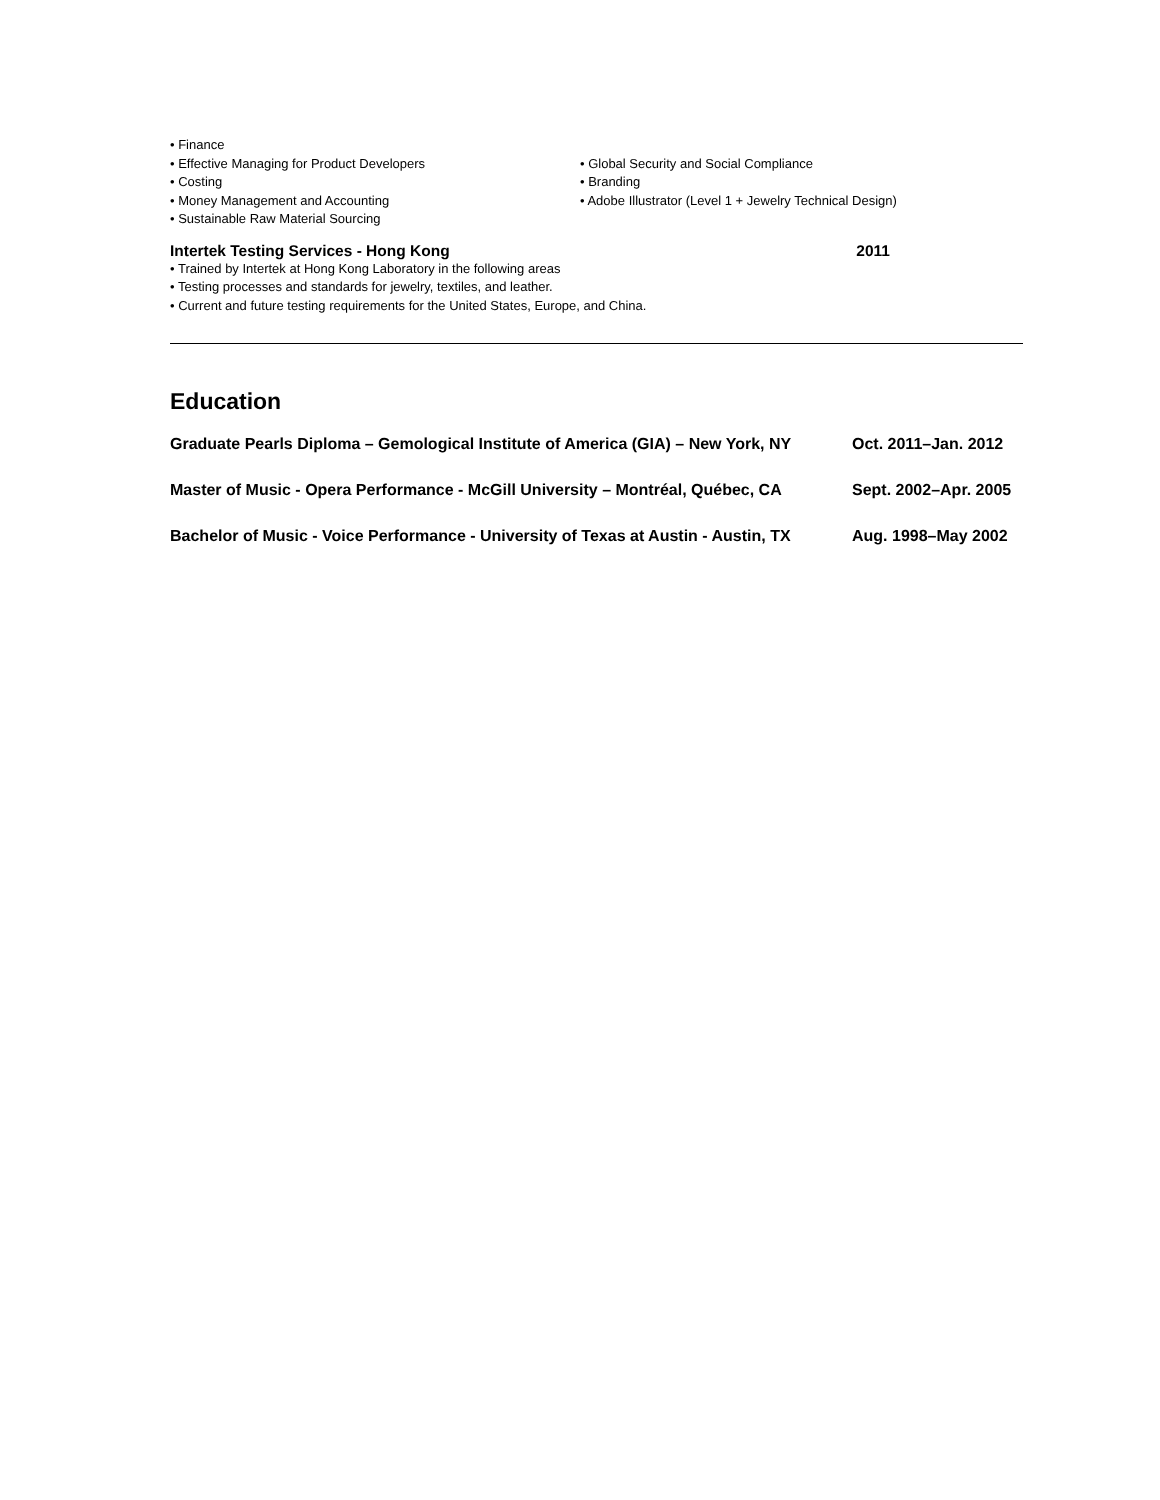• Finance
• Effective Managing for Product Developers • Global Security and Social Compliance
• Costing • Branding
• Money Management and Accounting • Adobe Illustrator (Level 1 + Jewelry Technical Design)
• Sustainable Raw Material Sourcing
Intertek Testing Services - Hong Kong 2011
• Trained by Intertek at Hong Kong Laboratory in the following areas
• Testing processes and standards for jewelry, textiles, and leather.
• Current and future testing requirements for the United States, Europe, and China.
Education
Graduate Pearls Diploma – Gemological Institute of America (GIA) – New York, NY Oct. 2011–Jan. 2012
Master of Music - Opera Performance - McGill University – Montréal, Québec, CA Sept. 2002–Apr. 2005
Bachelor of Music - Voice Performance - University of Texas at Austin - Austin, TX Aug. 1998–May 2002